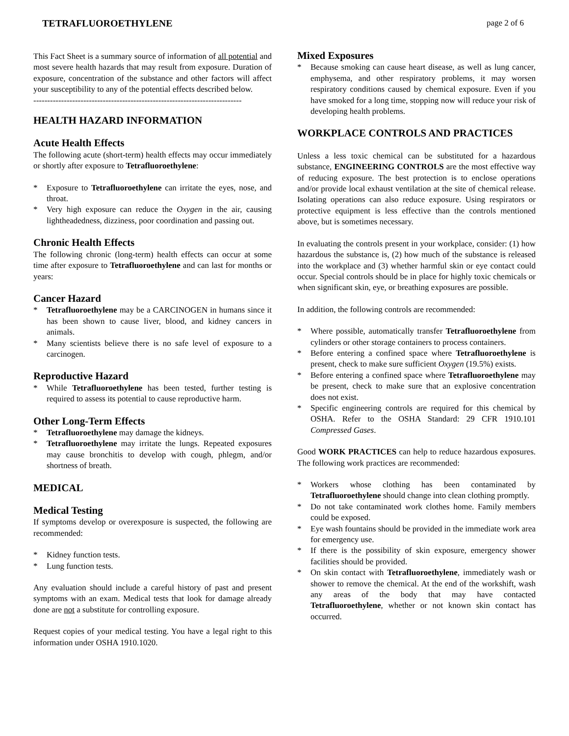TETRAFLUOROETHYLENE page 2 of 6
This Fact Sheet is a summary source of information of all potential and most severe health hazards that may result from exposure. Duration of exposure, concentration of the substance and other factors will affect your susceptibility to any of the potential effects described below.
---------------------------------------------------------------------------
HEALTH HAZARD INFORMATION
Acute Health Effects
The following acute (short-term) health effects may occur immediately or shortly after exposure to Tetrafluoroethylene:
* Exposure to Tetrafluoroethylene can irritate the eyes, nose, and throat.
* Very high exposure can reduce the Oxygen in the air, causing lightheadedness, dizziness, poor coordination and passing out.
Chronic Health Effects
The following chronic (long-term) health effects can occur at some time after exposure to Tetrafluoroethylene and can last for months or years:
Cancer Hazard
* Tetrafluoroethylene may be a CARCINOGEN in humans since it has been shown to cause liver, blood, and kidney cancers in animals.
* Many scientists believe there is no safe level of exposure to a carcinogen.
Reproductive Hazard
* While Tetrafluoroethylene has been tested, further testing is required to assess its potential to cause reproductive harm.
Other Long-Term Effects
* Tetrafluoroethylene may damage the kidneys.
* Tetrafluoroethylene may irritate the lungs. Repeated exposures may cause bronchitis to develop with cough, phlegm, and/or shortness of breath.
MEDICAL
Medical Testing
If symptoms develop or overexposure is suspected, the following are recommended:
* Kidney function tests.
* Lung function tests.
Any evaluation should include a careful history of past and present symptoms with an exam. Medical tests that look for damage already done are not a substitute for controlling exposure.
Request copies of your medical testing. You have a legal right to this information under OSHA 1910.1020.
Mixed Exposures
* Because smoking can cause heart disease, as well as lung cancer, emphysema, and other respiratory problems, it may worsen respiratory conditions caused by chemical exposure. Even if you have smoked for a long time, stopping now will reduce your risk of developing health problems.
WORKPLACE CONTROLS AND PRACTICES
Unless a less toxic chemical can be substituted for a hazardous substance, ENGINEERING CONTROLS are the most effective way of reducing exposure. The best protection is to enclose operations and/or provide local exhaust ventilation at the site of chemical release. Isolating operations can also reduce exposure. Using respirators or protective equipment is less effective than the controls mentioned above, but is sometimes necessary.
In evaluating the controls present in your workplace, consider: (1) how hazardous the substance is, (2) how much of the substance is released into the workplace and (3) whether harmful skin or eye contact could occur. Special controls should be in place for highly toxic chemicals or when significant skin, eye, or breathing exposures are possible.
In addition, the following controls are recommended:
* Where possible, automatically transfer Tetrafluoroethylene from cylinders or other storage containers to process containers.
* Before entering a confined space where Tetrafluoroethylene is present, check to make sure sufficient Oxygen (19.5%) exists.
* Before entering a confined space where Tetrafluoroethylene may be present, check to make sure that an explosive concentration does not exist.
* Specific engineering controls are required for this chemical by OSHA. Refer to the OSHA Standard: 29 CFR 1910.101 Compressed Gases.
Good WORK PRACTICES can help to reduce hazardous exposures. The following work practices are recommended:
* Workers whose clothing has been contaminated by Tetrafluoroethylene should change into clean clothing promptly.
* Do not take contaminated work clothes home. Family members could be exposed.
* Eye wash fountains should be provided in the immediate work area for emergency use.
* If there is the possibility of skin exposure, emergency shower facilities should be provided.
* On skin contact with Tetrafluoroethylene, immediately wash or shower to remove the chemical. At the end of the workshift, wash any areas of the body that may have contacted Tetrafluoroethylene, whether or not known skin contact has occurred.